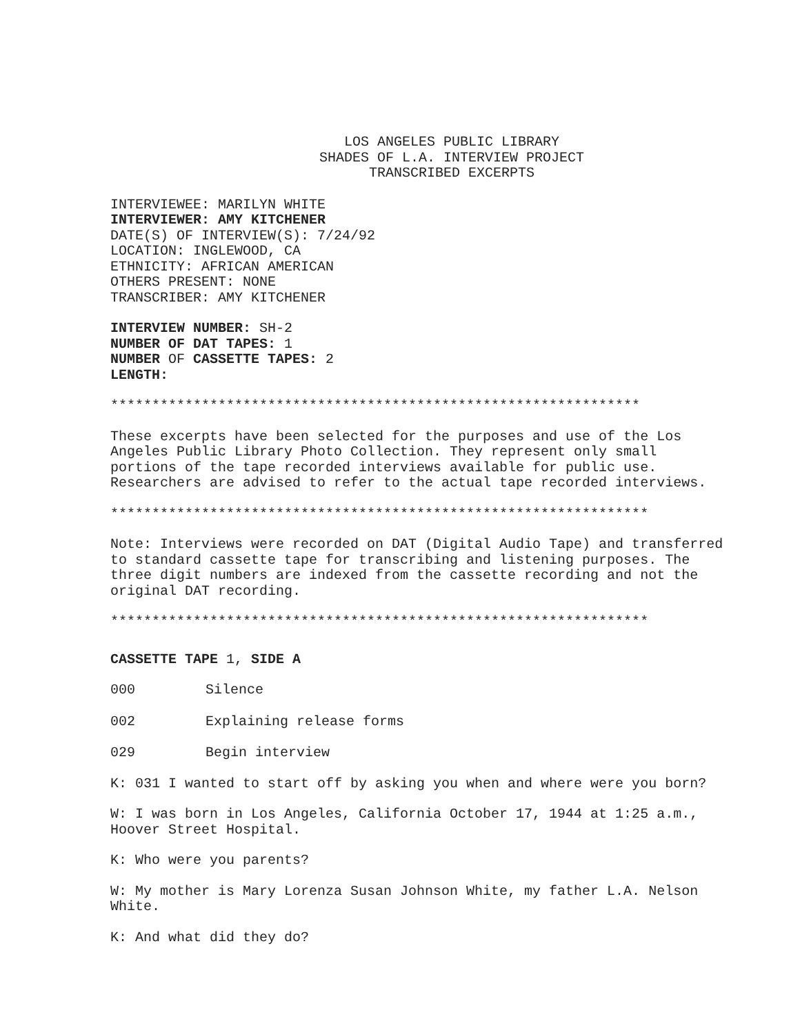LOS ANGELES PUBLIC LIBRARY
SHADES OF L.A. INTERVIEW PROJECT
TRANSCRIBED EXCERPTS
INTERVIEWEE: MARILYN WHITE
INTERVIEWER: AMY KITCHENER
DATE(S) OF INTERVIEW(S): 7/24/92
LOCATION: INGLEWOOD, CA
ETHNICITY: AFRICAN AMERICAN
OTHERS PRESENT: NONE
TRANSCRIBER: AMY KITCHENER
INTERVIEW NUMBER: SH-2
NUMBER OF DAT TAPES: 1
NUMBER OF CASSETTE TAPES: 2
LENGTH:
****************************************************************
These excerpts have been selected for the purposes and use of the Los Angeles Public Library Photo Collection. They represent only small portions of the tape recorded interviews available for public use. Researchers are advised to refer to the actual tape recorded interviews.
*****************************************************************
Note: Interviews were recorded on DAT (Digital Audio Tape) and transferred to standard cassette tape for transcribing and listening purposes. The three digit numbers are indexed from the cassette recording and not the original DAT recording.
*****************************************************************
CASSETTE TAPE 1, SIDE A
000 Silence
002 Explaining release forms
029 Begin interview
K: 031 I wanted to start off by asking you when and where were you born?
W: I was born in Los Angeles, California October 17, 1944 at 1:25 a.m., Hoover Street Hospital.
K: Who were you parents?
W: My mother is Mary Lorenza Susan Johnson White, my father L.A. Nelson White.
K: And what did they do?